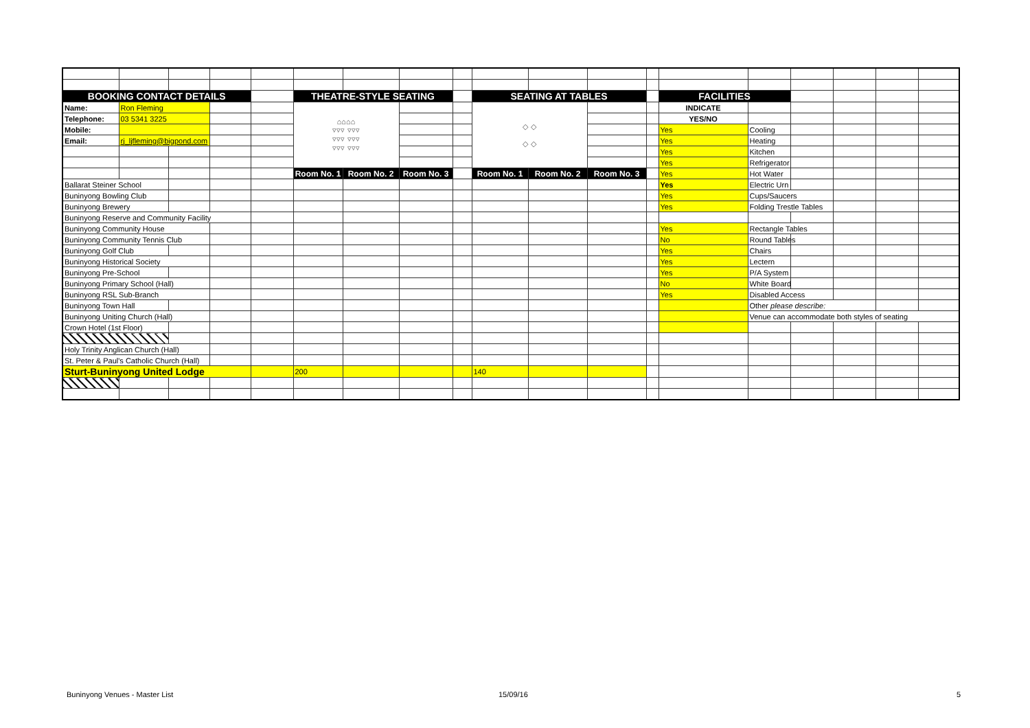| BOOKING CONTACT DETAILS | | | | | THEATRE-STYLE SEATING | | | | SEATING AT TABLES | | | | FACILITIES | | | | | |
| Name: | Ron Fleming | | | | ⌂⌂⌂⌂ ▿▿▿ ▿▿▿ ▿▿▿ ▿▿▿ ▿▿▿ ▿▿▿ | | | | ◇ ◇ ◇ ◇ | | | | INDICATE | | | | | |
| Telephone: | 03 5341 3225 | | | | | | | | | | | | YES/NO | | | | | |
| Mobile: | | | | | | | | | | | | | Yes | Cooling | | | | |
| Email: | rj_ljfleming@bigpond.com | | | | | | | | | | | | Yes | Heating | | | | |
| | | | | | | | | | | | | | Yes | Kitchen | | | | |
| | | | | | | | | | | | | | Yes | Refrigerator | | | | |
| | | | | | Room No. 1 | Room No. 2 | Room No. 3 | | Room No. 1 | Room No. 2 | Room No. 3 | | Yes | Hot Water | | | | |
| Ballarat Steiner School | | | | | | | | | | | | | Yes | Electric Urn | | | | |
| Buninyong Bowling Club | | | | | | | | | | | | | Yes | Cups/Saucers | | | | |
| Buninyong Brewery | | | | | | | | | | | | | Yes | Folding Trestle Tables | | | | |
| Buninyong Reserve and Community Facility | | | | | | | | | | | | | | | | | | |
| Buninyong Community House | | | | | | | | | | | | | Yes | Rectangle Tables | | | | |
| Buninyong Community Tennis Club | | | | | | | | | | | | | No | Round Tables | | | | |
| Buninyong Golf Club | | | | | | | | | | | | | Yes | Chairs | | | | |
| Buninyong Historical Society | | | | | | | | | | | | | Yes | Lectern | | | | |
| Buninyong Pre-School | | | | | | | | | | | | | Yes | P/A System | | | | |
| Buninyong Primary School (Hall) | | | | | | | | | | | | | No | White Board | | | | |
| Buninyong RSL Sub-Branch | | | | | | | | | | | | | Yes | Disabled Access | | | | |
| Buninyong Town Hall | | | | | | | | | | | | | | Other please describe: | | | | |
| Buninyong Uniting Church (Hall) | | | | | | | | | | | | | | Venue can accommodate both styles of seating | | | | |
| Crown Hotel (1st Floor) | | | | | | | | | | | | | | | | | | |
| Holy Trinity Anglican Church (Hall) | | | | | | | | | | | | | | | | | | |
| St. Peter & Paul's Catholic Church (Hall) | | | | | | | | | | | | | | | | | | |
| Sturt-Buninyong United Lodge | | | | | 200 | | | | 140 | | | | | | | | | |
Buninyong Venues - Master List 15/09/16 5